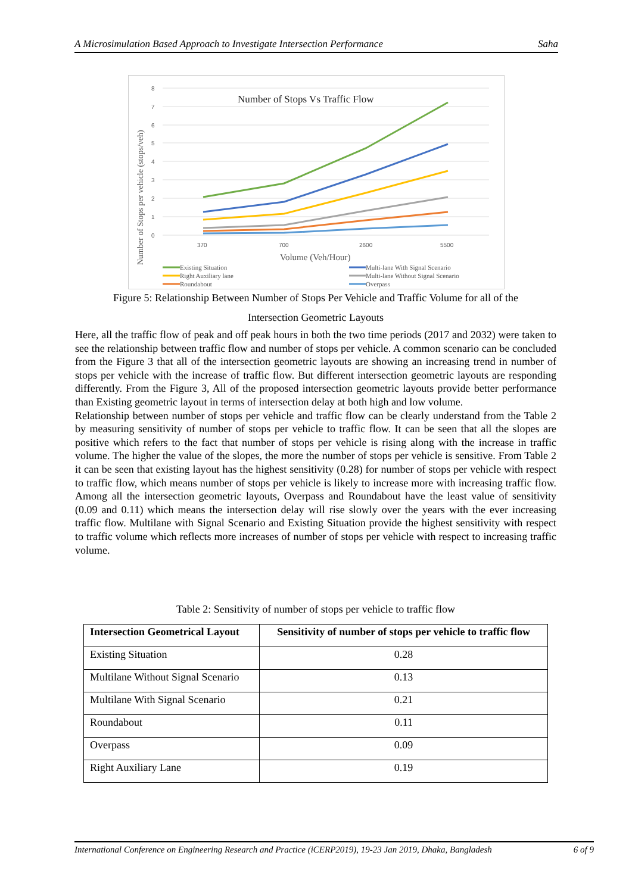A Microsimulation Based Approach to Investigate Intersection Performance Saha
8
7
6
5
4
3
2
1
0
370
700
2600
5500
Number of Stops Vs Traffic Flow
Volume (Veh/Hour)
Number of Stops per vehicle (stops/veh)
Existing Situation
Right Auxiliary lane
Roundabout
Multi-lane With Signal Scenario
Multi-lane Without Signal Scenario
Overpass
Figure 5: Relationship Between Number of Stops Per Vehicle and Traffic Volume for all of the
Intersection Geometric Layouts
Here, all the traffic flow of peak and off peak hours in both the two time periods (2017 and 2032) were taken to see the relationship between traffic flow and number of stops per vehicle. A common scenario can be concluded from the Figure 3 that all of the intersection geometric layouts are showing an increasing trend in number of stops per vehicle with the increase of traffic flow. But different intersection geometric layouts are responding differently. From the Figure 3, All of the proposed intersection geometric layouts provide better performance than Existing geometric layout in terms of intersection delay at both high and low volume.
Relationship between number of stops per vehicle and traffic flow can be clearly understand from the Table 2 by measuring sensitivity of number of stops per vehicle to traffic flow. It can be seen that all the slopes are positive which refers to the fact that number of stops per vehicle is rising along with the increase in traffic volume. The higher the value of the slopes, the more the number of stops per vehicle is sensitive. From Table 2 it can be seen that existing layout has the highest sensitivity (0.28) for number of stops per vehicle with respect to traffic flow, which means number of stops per vehicle is likely to increase more with increasing traffic flow. Among all the intersection geometric layouts, Overpass and Roundabout have the least value of sensitivity (0.09 and 0.11) which means the intersection delay will rise slowly over the years with the ever increasing traffic flow. Multilane with Signal Scenario and Existing Situation provide the highest sensitivity with respect to traffic volume which reflects more increases of number of stops per vehicle with respect to increasing traffic volume.
Table 2: Sensitivity of number of stops per vehicle to traffic flow
| Intersection Geometrical Layout | Sensitivity of number of stops per vehicle to traffic flow |
| --- | --- |
| Existing Situation | 0.28 |
| Multilane Without Signal Scenario | 0.13 |
| Multilane With Signal Scenario | 0.21 |
| Roundabout | 0.11 |
| Overpass | 0.09 |
| Right Auxiliary Lane | 0.19 |
International Conference on Engineering Research and Practice (iCERP2019), 19-23 Jan 2019, Dhaka, Bangladesh 6 of 9